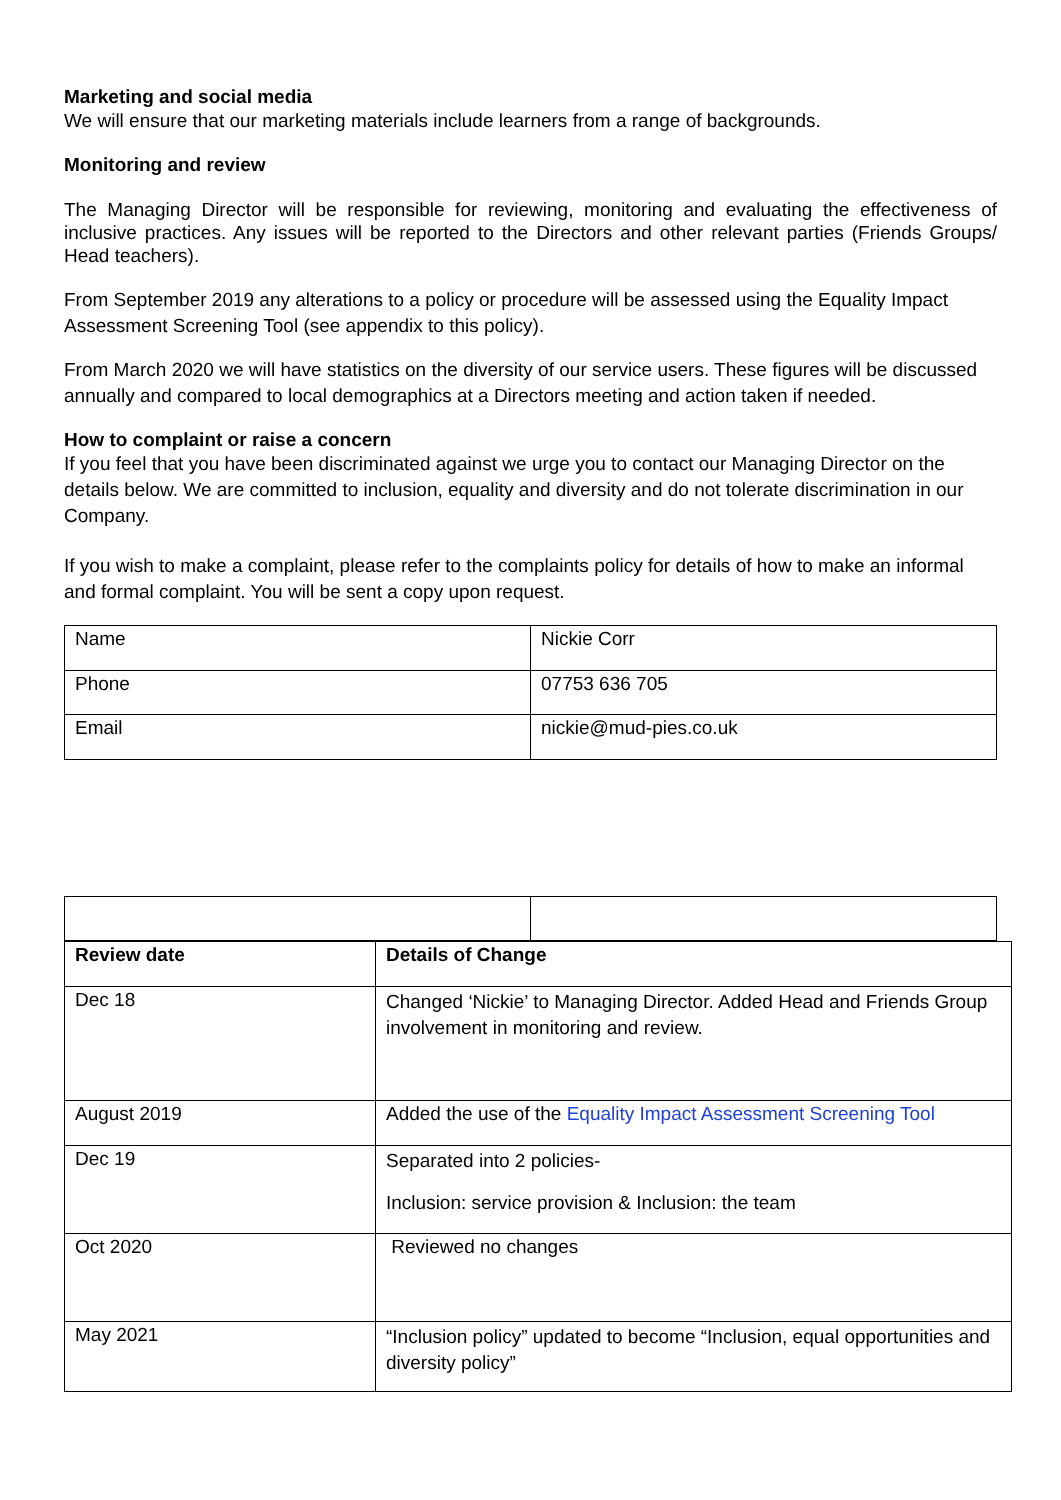Marketing and social media
We will ensure that our marketing materials include learners from a range of backgrounds.
Monitoring and review
The Managing Director will be responsible for reviewing, monitoring and evaluating the effectiveness of inclusive practices. Any issues will be reported to the Directors and other relevant parties (Friends Groups/ Head teachers).
From September 2019 any alterations to a policy or procedure will be assessed using the Equality Impact Assessment Screening Tool (see appendix to this policy).
From March 2020 we will have statistics on the diversity of our service users. These figures will be discussed annually and compared to local demographics at a Directors meeting and action taken if needed.
How to complaint or raise a concern
If you feel that you have been discriminated against we urge you to contact our Managing Director on the details below. We are committed to inclusion, equality and diversity and do not tolerate discrimination in our Company.
If you wish to make a complaint, please refer to the complaints policy for details of how to make an informal and formal complaint. You will be sent a copy upon request.
| Name | Nickie Corr |
| Phone | 07753 636 705 |
| Email | nickie@mud-pies.co.uk |
| Review date | Details of Change |
| --- | --- |
| Dec 18 | Changed ‘Nickie’ to Managing Director. Added Head and Friends Group involvement in monitoring and review. |
| August 2019 | Added the use of the Equality Impact Assessment Screening Tool |
| Dec 19 | Separated into 2 policies- Inclusion: service provision & Inclusion: the team |
| Oct 2020 | Reviewed no changes |
| May 2021 | “Inclusion policy” updated to become “Inclusion, equal opportunities and diversity policy” |